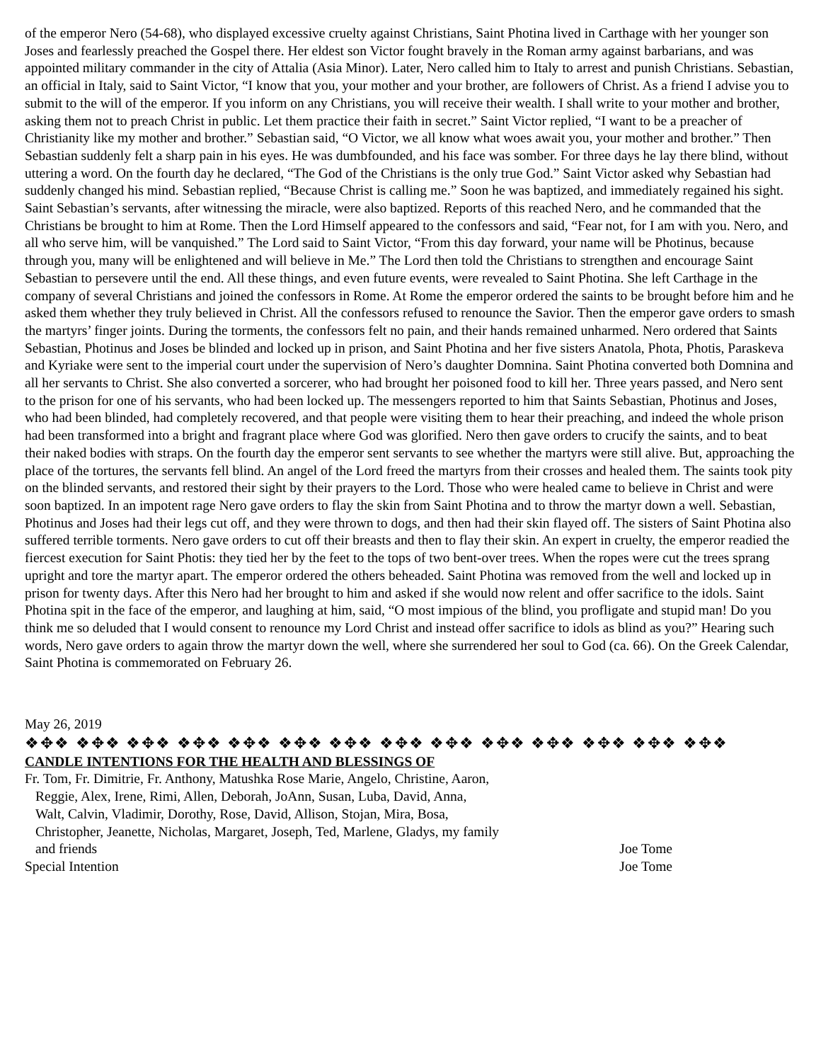of the emperor Nero (54-68), who displayed excessive cruelty against Christians, Saint Photina lived in Carthage with her younger son Joses and fearlessly preached the Gospel there. Her eldest son Victor fought bravely in the Roman army against barbarians, and was appointed military commander in the city of Attalia (Asia Minor). Later, Nero called him to Italy to arrest and punish Christians. Sebastian, an official in Italy, said to Saint Victor, “I know that you, your mother and your brother, are followers of Christ. As a friend I advise you to submit to the will of the emperor. If you inform on any Christians, you will receive their wealth. I shall write to your mother and brother, asking them not to preach Christ in public. Let them practice their faith in secret.” Saint Victor replied, “I want to be a preacher of Christianity like my mother and brother.” Sebastian said, “O Victor, we all know what woes await you, your mother and brother.” Then Sebastian suddenly felt a sharp pain in his eyes. He was dumbfounded, and his face was somber. For three days he lay there blind, without uttering a word. On the fourth day he declared, “The God of the Christians is the only true God.” Saint Victor asked why Sebastian had suddenly changed his mind. Sebastian replied, “Because Christ is calling me.” Soon he was baptized, and immediately regained his sight. Saint Sebastian’s servants, after witnessing the miracle, were also baptized. Reports of this reached Nero, and he commanded that the Christians be brought to him at Rome. Then the Lord Himself appeared to the confessors and said, “Fear not, for I am with you. Nero, and all who serve him, will be vanquished.” The Lord said to Saint Victor, “From this day forward, your name will be Photinus, because through you, many will be enlightened and will believe in Me.” The Lord then told the Christians to strengthen and encourage Saint Sebastian to persevere until the end. All these things, and even future events, were revealed to Saint Photina. She left Carthage in the company of several Christians and joined the confessors in Rome. At Rome the emperor ordered the saints to be brought before him and he asked them whether they truly believed in Christ. All the confessors refused to renounce the Savior. Then the emperor gave orders to smash the martyrs’ finger joints. During the torments, the confessors felt no pain, and their hands remained unharmed. Nero ordered that Saints Sebastian, Photinus and Joses be blinded and locked up in prison, and Saint Photina and her five sisters Anatola, Phota, Photis, Paraskeva and Kyriake were sent to the imperial court under the supervision of Nero’s daughter Domnina. Saint Photina converted both Domnina and all her servants to Christ. She also converted a sorcerer, who had brought her poisoned food to kill her. Three years passed, and Nero sent to the prison for one of his servants, who had been locked up. The messengers reported to him that Saints Sebastian, Photinus and Joses, who had been blinded, had completely recovered, and that people were visiting them to hear their preaching, and indeed the whole prison had been transformed into a bright and fragrant place where God was glorified. Nero then gave orders to crucify the saints, and to beat their naked bodies with straps. On the fourth day the emperor sent servants to see whether the martyrs were still alive. But, approaching the place of the tortures, the servants fell blind. An angel of the Lord freed the martyrs from their crosses and healed them. The saints took pity on the blinded servants, and restored their sight by their prayers to the Lord. Those who were healed came to believe in Christ and were soon baptized. In an impotent rage Nero gave orders to flay the skin from Saint Photina and to throw the martyr down a well. Sebastian, Photinus and Joses had their legs cut off, and they were thrown to dogs, and then had their skin flayed off. The sisters of Saint Photina also suffered terrible torments. Nero gave orders to cut off their breasts and then to flay their skin. An expert in cruelty, the emperor readied the fiercest execution for Saint Photis: they tied her by the feet to the tops of two bent-over trees. When the ropes were cut the trees sprang upright and tore the martyr apart. The emperor ordered the others beheaded. Saint Photina was removed from the well and locked up in prison for twenty days. After this Nero had her brought to him and asked if she would now relent and offer sacrifice to the idols. Saint Photina spit in the face of the emperor, and laughing at him, said, “O most impious of the blind, you profligate and stupid man! Do you think me so deluded that I would consent to renounce my Lord Christ and instead offer sacrifice to idols as blind as you?” Hearing such words, Nero gave orders to again throw the martyr down the well, where she surrendered her soul to God (ca. 66). On the Greek Calendar, Saint Photina is commemorated on February 26.
May 26, 2019
❖✥❖ ❖✥❖ ❖✥❖ ❖✥❖ ❖✥❖ ❖✥❖ ❖✥❖ ❖✥❖ ❖✥❖ ❖✥❖ ❖✥❖ ❖✥❖ ❖✥❖ ❖✥❖
CANDLE INTENTIONS FOR THE HEALTH AND BLESSINGS OF
Fr. Tom, Fr. Dimitrie, Fr. Anthony, Matushka Rose Marie, Angelo, Christine, Aaron,
Reggie, Alex, Irene, Rimi, Allen, Deborah, JoAnn, Susan, Luba, David, Anna,
Walt, Calvin, Vladimir, Dorothy, Rose, David, Allison, Stojan, Mira, Bosa,
Christopher, Jeanette, Nicholas, Margaret, Joseph, Ted, Marlene, Gladys, my family
and friends Joe Tome
Special Intention Joe Tome